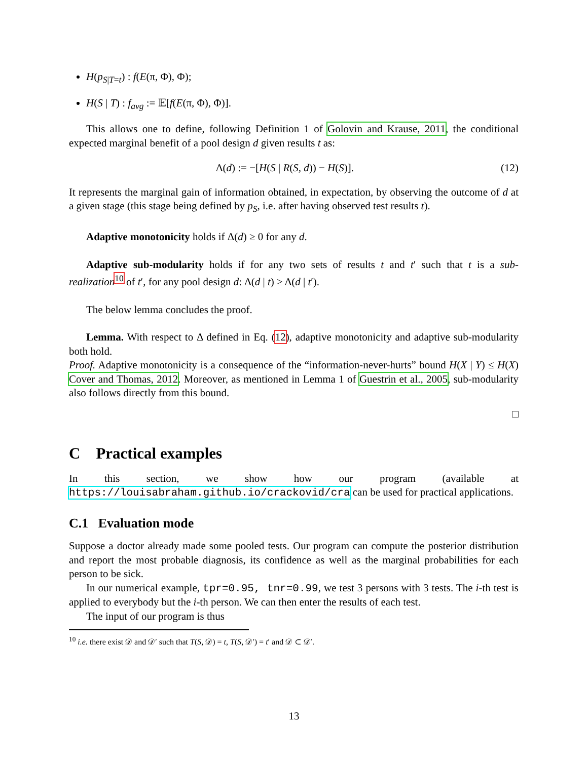H(p<sub>S|T=t</sub>) : f(E(π, Φ), Φ);
H(S | T) : f<sub>avg</sub> := 𝔼[f(E(π, Φ), Φ)].
This allows one to define, following Definition 1 of Golovin and Krause, 2011, the conditional expected marginal benefit of a pool design d given results t as:
Δ(d) := −[H(S | R(S, d)) − H(S)]. (12)
It represents the marginal gain of information obtained, in expectation, by observing the outcome of d at a given stage (this stage being defined by p<sub>S</sub>, i.e. after having observed test results t).
Adaptive monotonicity holds if Δ(d) ≥ 0 for any d.
Adaptive sub-modularity holds if for any two sets of results t and t′ such that t is a sub-realization<sup>10</sup> of t′, for any pool design d: Δ(d | t) ≥ Δ(d | t′).
The below lemma concludes the proof.
Lemma. With respect to Δ defined in Eq. (12), adaptive monotonicity and adaptive sub-modularity both hold.
Proof. Adaptive monotonicity is a consequence of the “information-never-hurts” bound H(X | Y) ≤ H(X) Cover and Thomas, 2012. Moreover, as mentioned in Lemma 1 of Guestrin et al., 2005, sub-modularity also follows directly from this bound.
□
C Practical examples
In this section, we show how our program (available at https://louisabraham.github.io/crackovid/cra can be used for practical applications.
C.1 Evaluation mode
Suppose a doctor already made some pooled tests. Our program can compute the posterior distribution and report the most probable diagnosis, its confidence as well as the marginal probabilities for each person to be sick.
In our numerical example, tpr=0.95, tnr=0.99, we test 3 persons with 3 tests. The i-th test is applied to everybody but the i-th person. We can then enter the results of each test.
The input of our program is thus
<sup>10</sup> i.e. there exist 𝒟 and 𝒟′ such that T(S, 𝒟) = t, T(S, 𝒟′) = t′ and 𝒟 ⊂ 𝒟′.
13